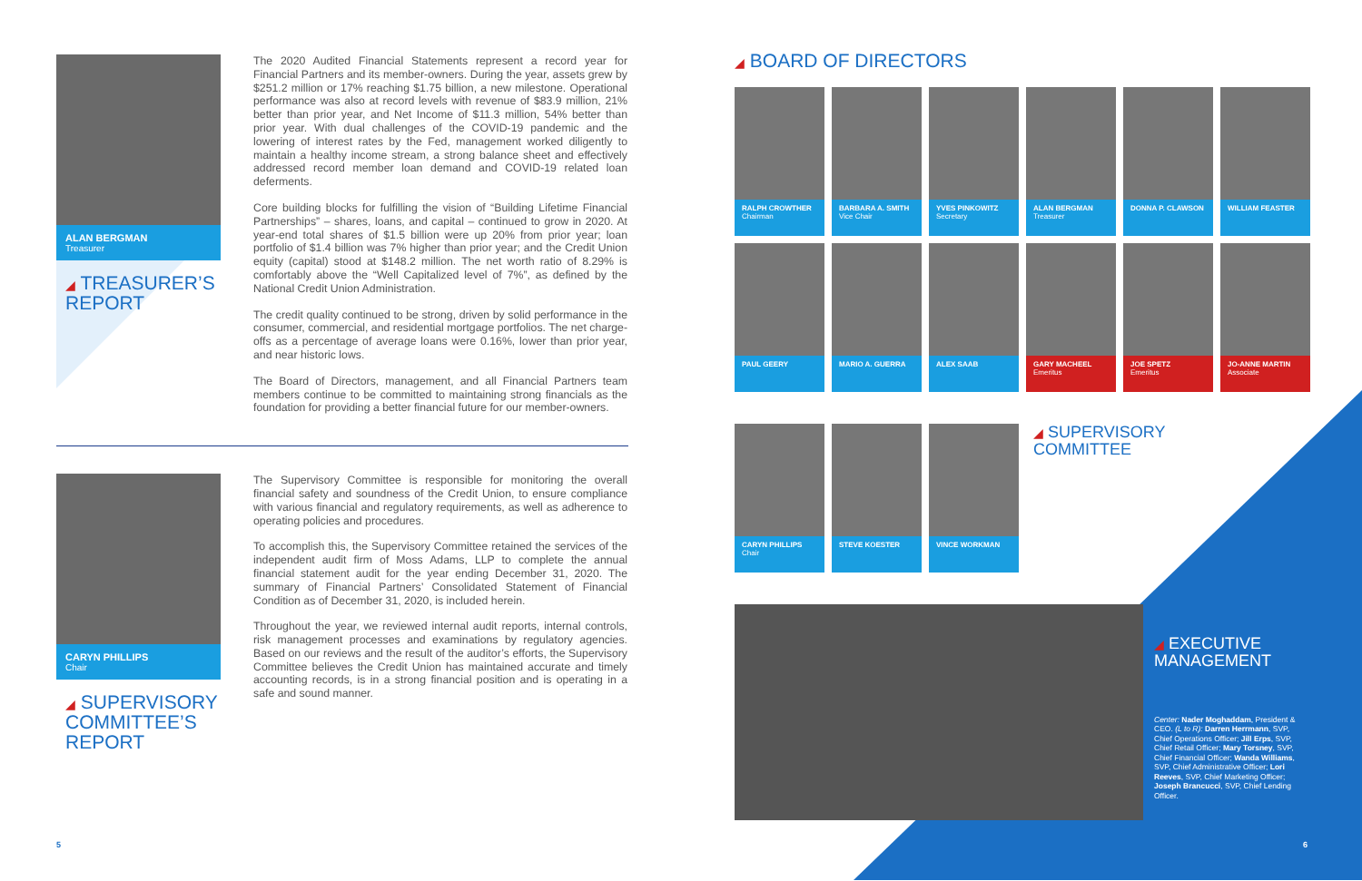ALAN BERGMAN
Treasurer
◢ TREASURER’S
REPORT
The 2020 Audited Financial Statements represent a record year for Financial Partners and its member-owners. During the year, assets grew by $251.2 million or 17% reaching $1.75 billion, a new milestone. Operational performance was also at record levels with revenue of $83.9 million, 21% better than prior year, and Net Income of $11.3 million, 54% better than prior year. With dual challenges of the COVID-19 pandemic and the lowering of interest rates by the Fed, management worked diligently to maintain a healthy income stream, a strong balance sheet and effectively addressed record member loan demand and COVID-19 related loan deferments.
Core building blocks for fulfilling the vision of “Building Lifetime Financial Partnerships” – shares, loans, and capital – continued to grow in 2020. At year-end total shares of $1.5 billion were up 20% from prior year; loan portfolio of $1.4 billion was 7% higher than prior year; and the Credit Union equity (capital) stood at $148.2 million. The net worth ratio of 8.29% is comfortably above the “Well Capitalized level of 7%”, as defined by the National Credit Union Administration.
The credit quality continued to be strong, driven by solid performance in the consumer, commercial, and residential mortgage portfolios. The net charge-offs as a percentage of average loans were 0.16%, lower than prior year, and near historic lows.
The Board of Directors, management, and all Financial Partners team members continue to be committed to maintaining strong financials as the foundation for providing a better financial future for our member-owners.
CARYN PHILLIPS
Chair
◢ SUPERVISORY
COMMITTEE’S
REPORT
The Supervisory Committee is responsible for monitoring the overall financial safety and soundness of the Credit Union, to ensure compliance with various financial and regulatory requirements, as well as adherence to operating policies and procedures.
To accomplish this, the Supervisory Committee retained the services of the independent audit firm of Moss Adams, LLP to complete the annual financial statement audit for the year ending December 31, 2020. The summary of Financial Partners’ Consolidated Statement of Financial Condition as of December 31, 2020, is included herein.
Throughout the year, we reviewed internal audit reports, internal controls, risk management processes and examinations by regulatory agencies. Based on our reviews and the result of the auditor’s efforts, the Supervisory Committee believes the Credit Union has maintained accurate and timely accounting records, is in a strong financial position and is operating in a safe and sound manner.
◢ BOARD OF DIRECTORS
RALPH CROWTHER
Chairman
BARBARA A. SMITH
Vice Chair
YVES PINKOWITZ
Secretary
ALAN BERGMAN
Treasurer
DONNA P. CLAWSON
WILLIAM FEASTER
PAUL GEERY
MARIO A. GUERRA
ALEX SAAB
GARY MACHEEL
Emeritus
JOE SPETZ
Emeritus
JO-ANNE MARTIN
Associate
CARYN PHILLIPS
Chair
STEVE KOESTER
VINCE WORKMAN
◢ SUPERVISORY
COMMITTEE
◢ EXECUTIVE
MANAGEMENT
Center: Nader Moghaddam, President & CEO. (L to R): Darren Herrmann, SVP, Chief Operations Officer; Jill Erps, SVP, Chief Retail Officer; Mary Torsney, SVP, Chief Financial Officer; Wanda Williams, SVP, Chief Administrative Officer; Lori Reeves, SVP, Chief Marketing Officer; Joseph Brancucci, SVP, Chief Lending Officer.
5 6